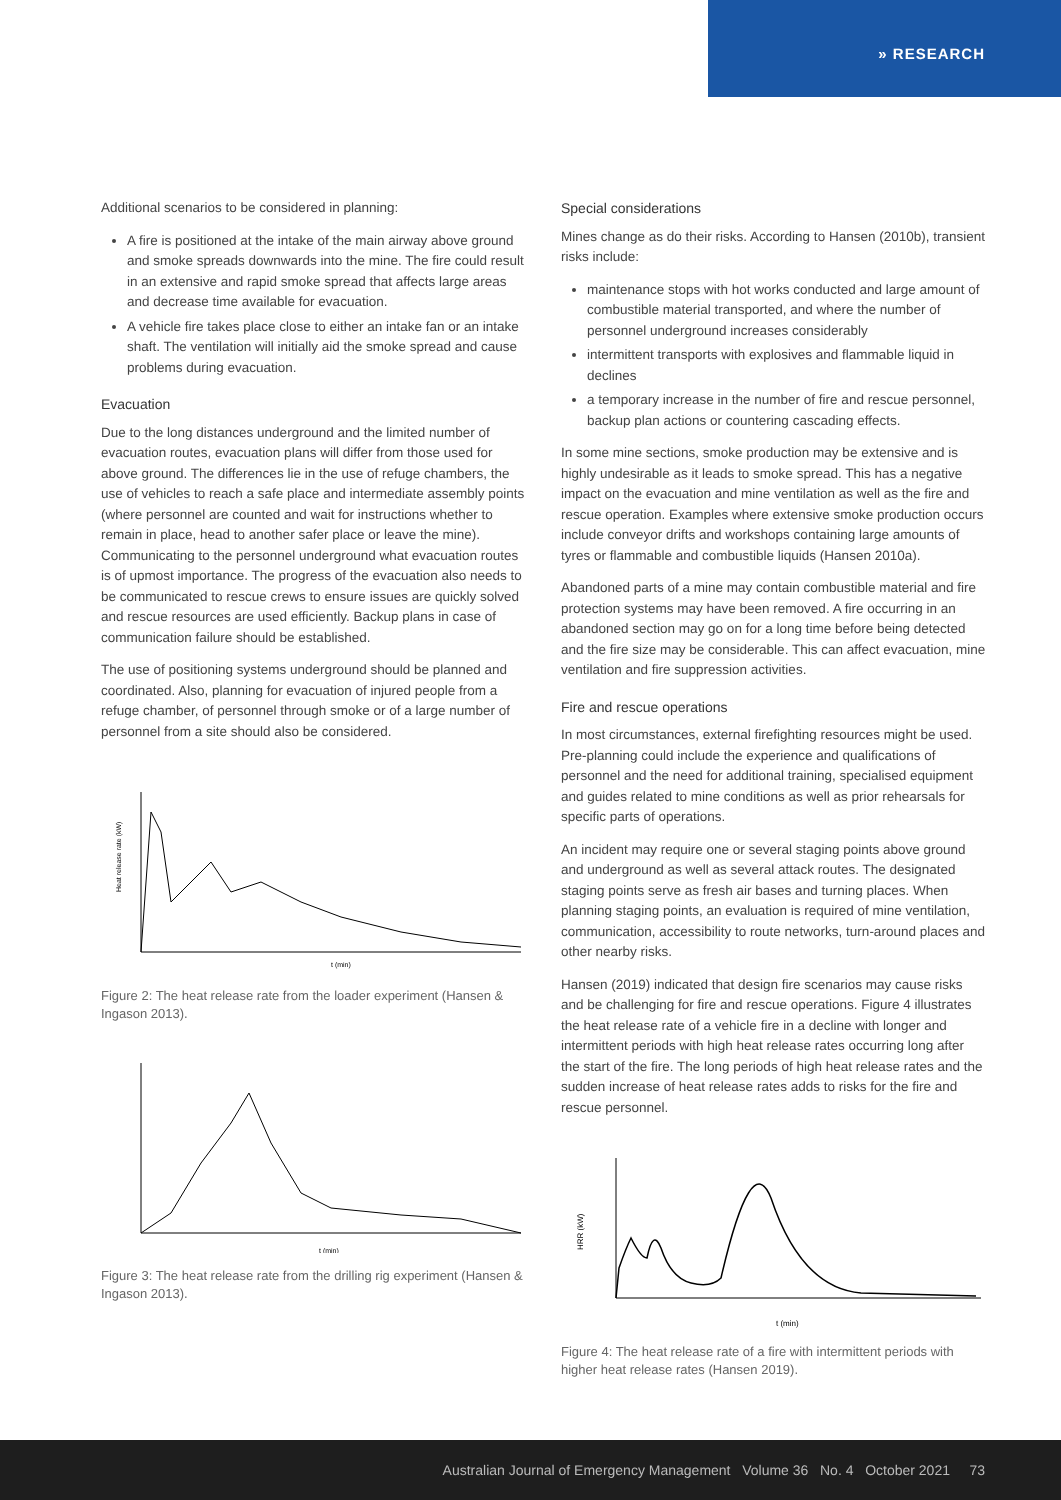» RESEARCH
Additional scenarios to be considered in planning:
A fire is positioned at the intake of the main airway above ground and smoke spreads downwards into the mine. The fire could result in an extensive and rapid smoke spread that affects large areas and decrease time available for evacuation.
A vehicle fire takes place close to either an intake fan or an intake shaft. The ventilation will initially aid the smoke spread and cause problems during evacuation.
Evacuation
Due to the long distances underground and the limited number of evacuation routes, evacuation plans will differ from those used for above ground. The differences lie in the use of refuge chambers, the use of vehicles to reach a safe place and intermediate assembly points (where personnel are counted and wait for instructions whether to remain in place, head to another safer place or leave the mine). Communicating to the personnel underground what evacuation routes is of upmost importance. The progress of the evacuation also needs to be communicated to rescue crews to ensure issues are quickly solved and rescue resources are used efficiently. Backup plans in case of communication failure should be established.
The use of positioning systems underground should be planned and coordinated. Also, planning for evacuation of injured people from a refuge chamber, of personnel through smoke or of a large number of personnel from a site should also be considered.
Heat release rate (kW)
t (min)
Figure 2: The heat release rate from the loader experiment (Hansen & Ingason 2013).
t (min)
Figure 3: The heat release rate from the drilling rig experiment (Hansen & Ingason 2013).
Special considerations
Mines change as do their risks. According to Hansen (2010b), transient risks include:
maintenance stops with hot works conducted and large amount of combustible material transported, and where the number of personnel underground increases considerably
intermittent transports with explosives and flammable liquid in declines
a temporary increase in the number of fire and rescue personnel, backup plan actions or countering cascading effects.
In some mine sections, smoke production may be extensive and is highly undesirable as it leads to smoke spread. This has a negative impact on the evacuation and mine ventilation as well as the fire and rescue operation. Examples where extensive smoke production occurs include conveyor drifts and workshops containing large amounts of tyres or flammable and combustible liquids (Hansen 2010a).
Abandoned parts of a mine may contain combustible material and fire protection systems may have been removed. A fire occurring in an abandoned section may go on for a long time before being detected and the fire size may be considerable. This can affect evacuation, mine ventilation and fire suppression activities.
Fire and rescue operations
In most circumstances, external firefighting resources might be used. Pre-planning could include the experience and qualifications of personnel and the need for additional training, specialised equipment and guides related to mine conditions as well as prior rehearsals for specific parts of operations.
An incident may require one or several staging points above ground and underground as well as several attack routes. The designated staging points serve as fresh air bases and turning places. When planning staging points, an evaluation is required of mine ventilation, communication, accessibility to route networks, turn-around places and other nearby risks.
Hansen (2019) indicated that design fire scenarios may cause risks and be challenging for fire and rescue operations. Figure 4 illustrates the heat release rate of a vehicle fire in a decline with longer and intermittent periods with high heat release rates occurring long after the start of the fire. The long periods of high heat release rates and the sudden increase of heat release rates adds to risks for the fire and rescue personnel.
HRR (kW)
t (min)
Figure 4: The heat release rate of a fire with intermittent periods with higher heat release rates (Hansen 2019).
Australian Journal of Emergency Management Volume 36 No. 4 October 2021 73